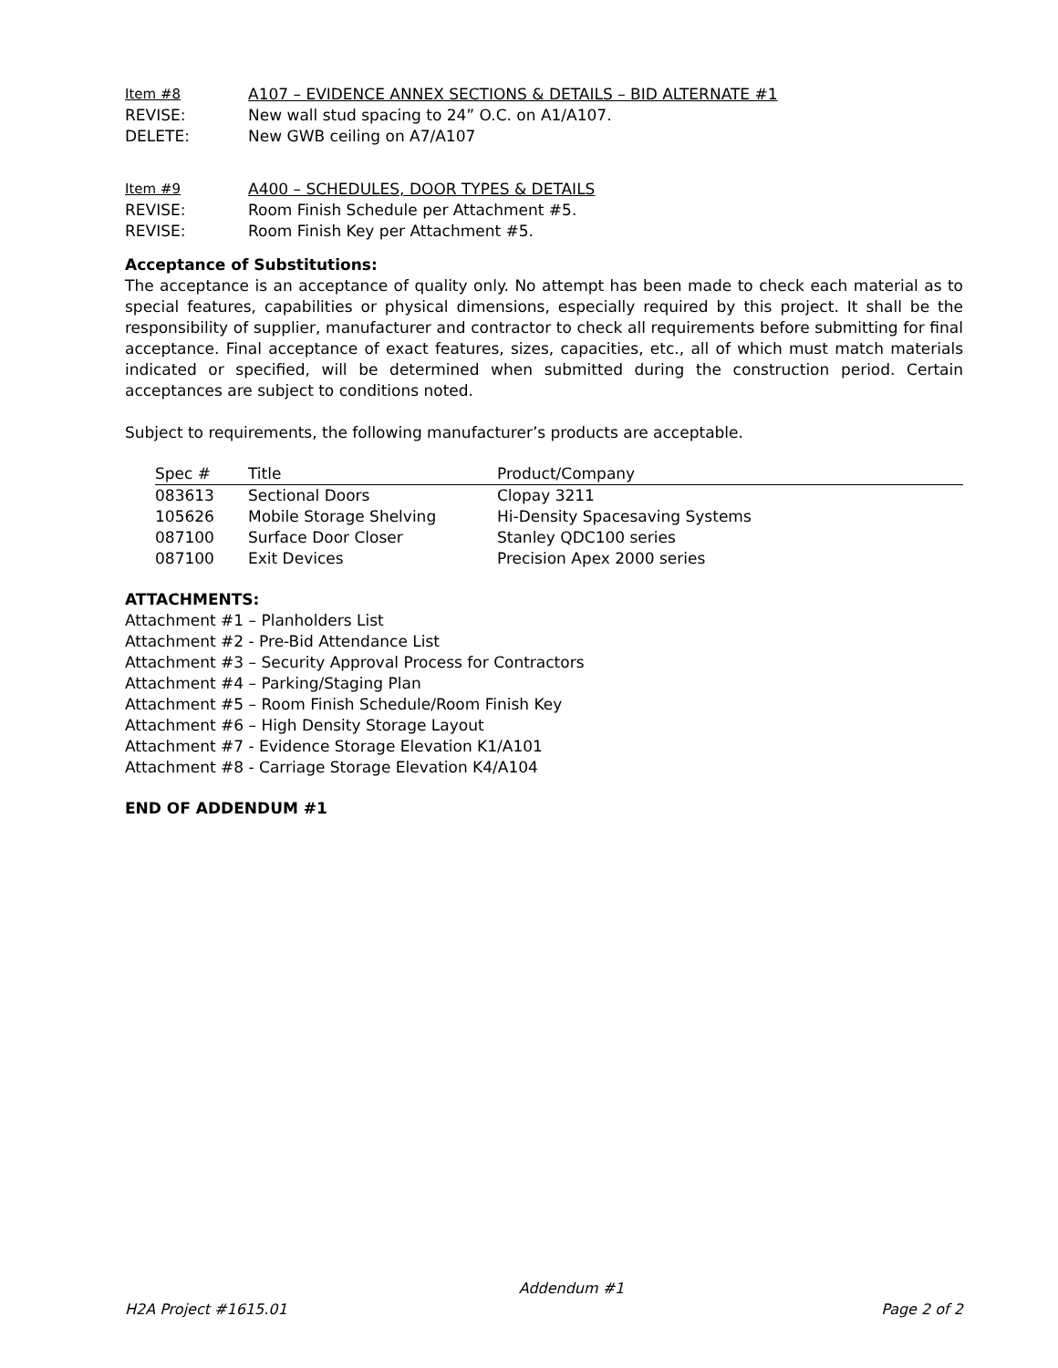Item #8 A107 – EVIDENCE ANNEX SECTIONS & DETAILS – BID ALTERNATE #1
REVISE: New wall stud spacing to 24” O.C. on A1/A107.
DELETE: New GWB ceiling on A7/A107
Item #9 A400 – SCHEDULES, DOOR TYPES & DETAILS
REVISE: Room Finish Schedule per Attachment #5.
REVISE: Room Finish Key per Attachment #5.
Acceptance of Substitutions:
The acceptance is an acceptance of quality only. No attempt has been made to check each material as to special features, capabilities or physical dimensions, especially required by this project. It shall be the responsibility of supplier, manufacturer and contractor to check all requirements before submitting for final acceptance. Final acceptance of exact features, sizes, capacities, etc., all of which must match materials indicated or specified, will be determined when submitted during the construction period. Certain acceptances are subject to conditions noted.
Subject to requirements, the following manufacturer’s products are acceptable.
| Spec # | Title | Product/Company |
| --- | --- | --- |
| 083613 | Sectional Doors | Clopay 3211 |
| 105626 | Mobile Storage Shelving | Hi-Density Spacesaving Systems |
| 087100 | Surface Door Closer | Stanley QDC100 series |
| 087100 | Exit Devices | Precision Apex 2000 series |
ATTACHMENTS:
Attachment #1 – Planholders List
Attachment #2 - Pre-Bid Attendance List
Attachment #3 – Security Approval Process for Contractors
Attachment #4 – Parking/Staging Plan
Attachment #5 – Room Finish Schedule/Room Finish Key
Attachment #6 – High Density Storage Layout
Attachment #7 - Evidence Storage Elevation K1/A101
Attachment #8 - Carriage Storage Elevation K4/A104
END OF ADDENDUM #1
Addendum #1
H2A Project #1615.01 Page 2 of 2